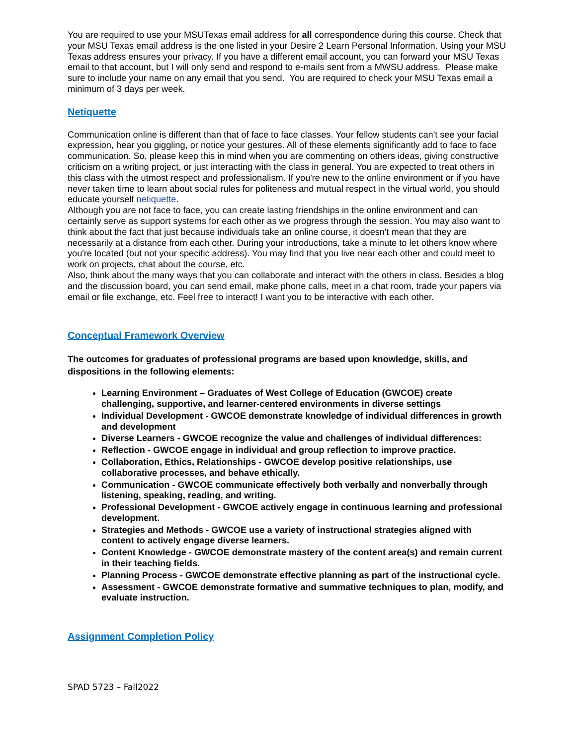You are required to use your MSUTexas email address for all correspondence during this course. Check that your MSU Texas email address is the one listed in your Desire 2 Learn Personal Information. Using your MSU Texas address ensures your privacy. If you have a different email account, you can forward your MSU Texas email to that account, but I will only send and respond to e-mails sent from a MWSU address. Please make sure to include your name on any email that you send. You are required to check your MSU Texas email a minimum of 3 days per week.
Netiquette
Communication online is different than that of face to face classes. Your fellow students can't see your facial expression, hear you giggling, or notice your gestures. All of these elements significantly add to face to face communication. So, please keep this in mind when you are commenting on others ideas, giving constructive criticism on a writing project, or just interacting with the class in general. You are expected to treat others in this class with the utmost respect and professionalism. If you're new to the online environment or if you have never taken time to learn about social rules for politeness and mutual respect in the virtual world, you should educate yourself netiquette.
Although you are not face to face, you can create lasting friendships in the online environment and can certainly serve as support systems for each other as we progress through the session. You may also want to think about the fact that just because individuals take an online course, it doesn't mean that they are necessarily at a distance from each other. During your introductions, take a minute to let others know where you're located (but not your specific address). You may find that you live near each other and could meet to work on projects, chat about the course, etc.
Also, think about the many ways that you can collaborate and interact with the others in class. Besides a blog and the discussion board, you can send email, make phone calls, meet in a chat room, trade your papers via email or file exchange, etc. Feel free to interact! I want you to be interactive with each other.
Conceptual Framework Overview
The outcomes for graduates of professional programs are based upon knowledge, skills, and dispositions in the following elements:
Learning Environment – Graduates of West College of Education (GWCOE) create challenging, supportive, and learner-centered environments in diverse settings
Individual Development - GWCOE demonstrate knowledge of individual differences in growth and development
Diverse Learners - GWCOE recognize the value and challenges of individual differences:
Reflection - GWCOE engage in individual and group reflection to improve practice.
Collaboration, Ethics, Relationships - GWCOE develop positive relationships, use collaborative processes, and behave ethically.
Communication - GWCOE communicate effectively both verbally and nonverbally through listening, speaking, reading, and writing.
Professional Development - GWCOE actively engage in continuous learning and professional development.
Strategies and Methods - GWCOE use a variety of instructional strategies aligned with content to actively engage diverse learners.
Content Knowledge - GWCOE demonstrate mastery of the content area(s) and remain current in their teaching fields.
Planning Process - GWCOE demonstrate effective planning as part of the instructional cycle.
Assessment - GWCOE demonstrate formative and summative techniques to plan, modify, and evaluate instruction.
Assignment Completion Policy
SPAD 5723 – Fall2022